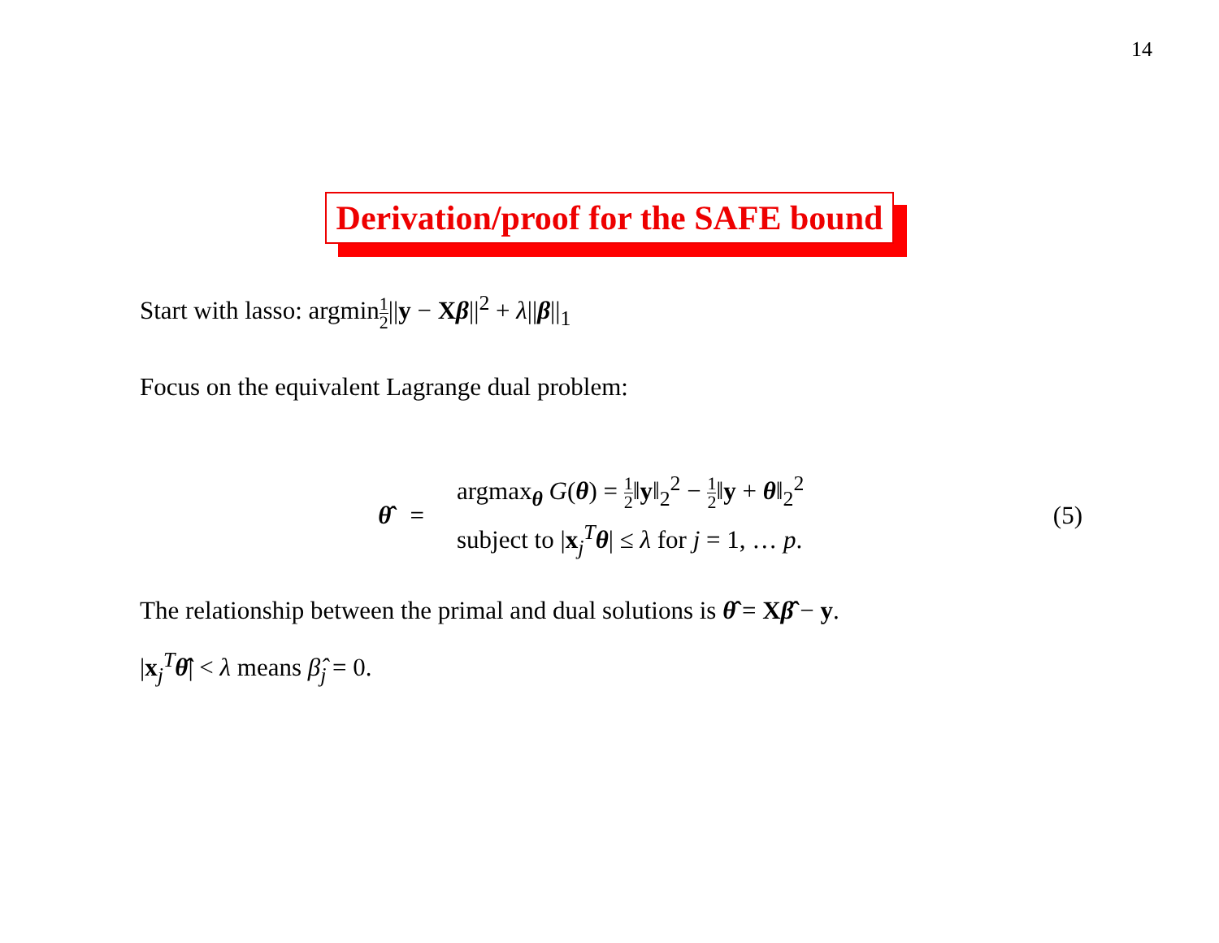14
Derivation/proof for the SAFE bound
Start with lasso: argmin1 2||y − Xβ||<sup>2</sup> + λ||β||<sub>1</sub>
Focus on the equivalent Lagrange dual problem:
θ̂ =
argmax<sub>θ</sub> G(θ) = 1 2‖y‖<sub>2</sub><sup>2</sup> − 1 2‖y + θ‖<sub>2</sub><sup>2</sup>
subject to |x<sub>j</sub><sup>T</sup>θ| ≤ λ for j = 1, … p.
(5)
The relationship between the primal and dual solutions is θ̂ = Xβ̂ − y.
|x<sub>j</sub><sup>T</sup>θ̂| < λ means β̂<sub>j</sub> = 0.